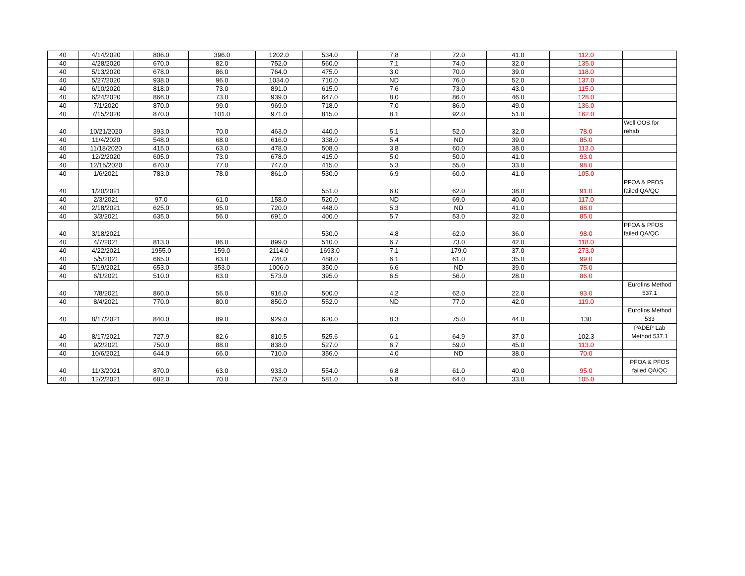| 40 | 4/14/2020 | 806.0 | 396.0 | 1202.0 | 534.0 | 7.8 | 72.0 | 41.0 | 112.0 | |
| 40 | 4/28/2020 | 670.0 | 82.0 | 752.0 | 560.0 | 7.1 | 74.0 | 32.0 | 135.0 | |
| 40 | 5/13/2020 | 678.0 | 86.0 | 764.0 | 475.0 | 3.0 | 70.0 | 39.0 | 118.0 | |
| 40 | 5/27/2020 | 938.0 | 96.0 | 1034.0 | 710.0 | ND | 76.0 | 52.0 | 137.0 | |
| 40 | 6/10/2020 | 818.0 | 73.0 | 891.0 | 615.0 | 7.6 | 73.0 | 43.0 | 115.0 | |
| 40 | 6/24/2020 | 866.0 | 73.0 | 939.0 | 647.0 | 8.0 | 86.0 | 46.0 | 128.0 | |
| 40 | 7/1/2020 | 870.0 | 99.0 | 969.0 | 718.0 | 7.0 | 86.0 | 49.0 | 136.0 | |
| 40 | 7/15/2020 | 870.0 | 101.0 | 971.0 | 815.0 | 8.1 | 92.0 | 51.0 | 162.0 | |
| 40 | 10/21/2020 | 393.0 | 70.0 | 463.0 | 440.0 | 5.1 | 52.0 | 32.0 | 78.0 | Well OOS for rehab |
| 40 | 11/4/2020 | 548.0 | 68.0 | 616.0 | 338.0 | 5.4 | ND | 39.0 | 85.0 | |
| 40 | 11/18/2020 | 415.0 | 63.0 | 478.0 | 508.0 | 3.8 | 60.0 | 38.0 | 113.0 | |
| 40 | 12/2/2020 | 605.0 | 73.0 | 678.0 | 415.0 | 5.0 | 50.0 | 41.0 | 93.0 | |
| 40 | 12/15/2020 | 670.0 | 77.0 | 747.0 | 415.0 | 5.3 | 55.0 | 33.0 | 98.0 | |
| 40 | 1/6/2021 | 783.0 | 78.0 | 861.0 | 530.0 | 6.9 | 60.0 | 41.0 | 105.0 | |
| 40 | 1/20/2021 | | | | 551.0 | 6.0 | 62.0 | 38.0 | 91.0 | PFOA & PFOS failed QA/QC |
| 40 | 2/3/2021 | 97.0 | 61.0 | 158.0 | 520.0 | ND | 69.0 | 40.0 | 117.0 | |
| 40 | 2/18/2021 | 625.0 | 95.0 | 720.0 | 448.0 | 5.3 | ND | 41.0 | 88.0 | |
| 40 | 3/3/2021 | 635.0 | 56.0 | 691.0 | 400.0 | 5.7 | 53.0 | 32.0 | 85.0 | |
| 40 | 3/18/2021 | | | | 530.0 | 4.8 | 62.0 | 36.0 | 98.0 | PFOA & PFOS failed QA/QC |
| 40 | 4/7/2021 | 813.0 | 86.0 | 899.0 | 510.0 | 6.7 | 73.0 | 42.0 | 118.0 | |
| 40 | 4/22/2021 | 1955.0 | 159.0 | 2114.0 | 1693.0 | 7.1 | 179.0 | 37.0 | 273.0 | |
| 40 | 5/5/2021 | 665.0 | 63.0 | 728.0 | 488.0 | 6.1 | 61.0 | 35.0 | 99.0 | |
| 40 | 5/19/2021 | 653.0 | 353.0 | 1006.0 | 350.0 | 6.6 | ND | 39.0 | 75.0 | |
| 40 | 6/1/2021 | 510.0 | 63.0 | 573.0 | 395.0 | 6.5 | 56.0 | 28.0 | 86.0 | |
| 40 | 7/8/2021 | 860.0 | 56.0 | 916.0 | 500.0 | 4.2 | 62.0 | 22.0 | 93.0 | Eurofins Method 537.1 |
| 40 | 8/4/2021 | 770.0 | 80.0 | 850.0 | 552.0 | ND | 77.0 | 42.0 | 119.0 | |
| 40 | 8/17/2021 | 840.0 | 89.0 | 929.0 | 620.0 | 8.3 | 75.0 | 44.0 | 130 | Eurofins Method 533 |
| 40 | 8/17/2021 | 727.9 | 82.6 | 810.5 | 525.6 | 6.1 | 64.9 | 37.0 | 102.3 | PADEP Lab Method 537.1 |
| 40 | 9/2/2021 | 750.0 | 88.0 | 838.0 | 527.0 | 6.7 | 59.0 | 45.0 | 113.0 | |
| 40 | 10/6/2021 | 644.0 | 66.0 | 710.0 | 356.0 | 4.0 | ND | 38.0 | 70.0 | |
| 40 | 11/3/2021 | 870.0 | 63.0 | 933.0 | 554.0 | 6.8 | 61.0 | 40.0 | 95.0 | PFOA & PFOS failed QA/QC |
| 40 | 12/2/2021 | 682.0 | 70.0 | 752.0 | 581.0 | 5.8 | 64.0 | 33.0 | 105.0 | |